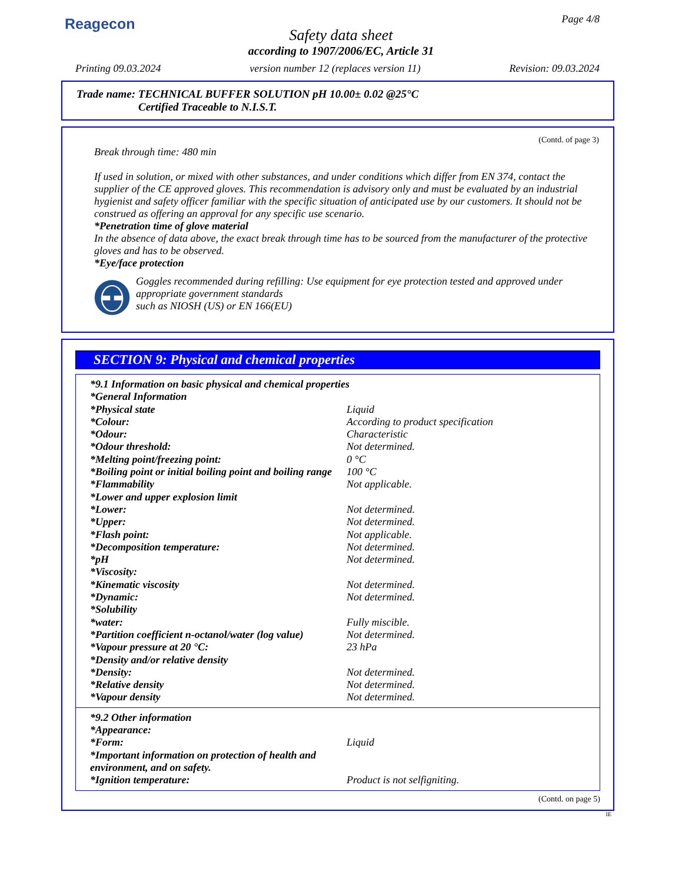Reagecon
Page 4/8
Safety data sheet
according to 1907/2006/EC, Article 31
Printing 09.03.2024 version number 12 (replaces version 11) Revision: 09.03.2024
Trade name: TECHNICAL BUFFER SOLUTION pH 10.00± 0.02 @25°C
Certified Traceable to N.I.S.T.
(Contd. of page 3)
Break through time: 480 min
If used in solution, or mixed with other substances, and under conditions which differ from EN 374, contact the supplier of the CE approved gloves. This recommendation is advisory only and must be evaluated by an industrial hygienist and safety officer familiar with the specific situation of anticipated use by our customers. It should not be construed as offering an approval for any specific use scenario.
*Penetration time of glove material
In the absence of data above, the exact break through time has to be sourced from the manufacturer of the protective gloves and has to be observed.
*Eye/face protection
Goggles recommended during refilling: Use equipment for eye protection tested and approved under appropriate government standards
such as NIOSH (US) or EN 166(EU)
SECTION 9: Physical and chemical properties
| *9.1 Information on basic physical and chemical properties | |
| *General Information | |
| *Physical state | Liquid |
| *Colour: | According to product specification |
| *Odour: | Characteristic |
| *Odour threshold: | Not determined. |
| *Melting point/freezing point: | 0 °C |
| *Boiling point or initial boiling point and boiling range | 100 °C |
| *Flammability | Not applicable. |
| *Lower and upper explosion limit | |
| *Lower: | Not determined. |
| *Upper: | Not determined. |
| *Flash point: | Not applicable. |
| *Decomposition temperature: | Not determined. |
| *pH | Not determined. |
| *Viscosity: | |
| *Kinematic viscosity | Not determined. |
| *Dynamic: | Not determined. |
| *Solubility | |
| *water: | Fully miscible. |
| *Partition coefficient n-octanol/water (log value) | Not determined. |
| *Vapour pressure at 20 °C: | 23 hPa |
| *Density and/or relative density | |
| *Density: | Not determined. |
| *Relative density | Not determined. |
| *Vapour density | Not determined. |
| *9.2 Other information | |
| *Appearance: | |
| *Form: | Liquid |
| *Important information on protection of health and environment, and on safety. | |
| *Ignition temperature: | Product is not selfigniting. |
(Contd. on page 5)
IE